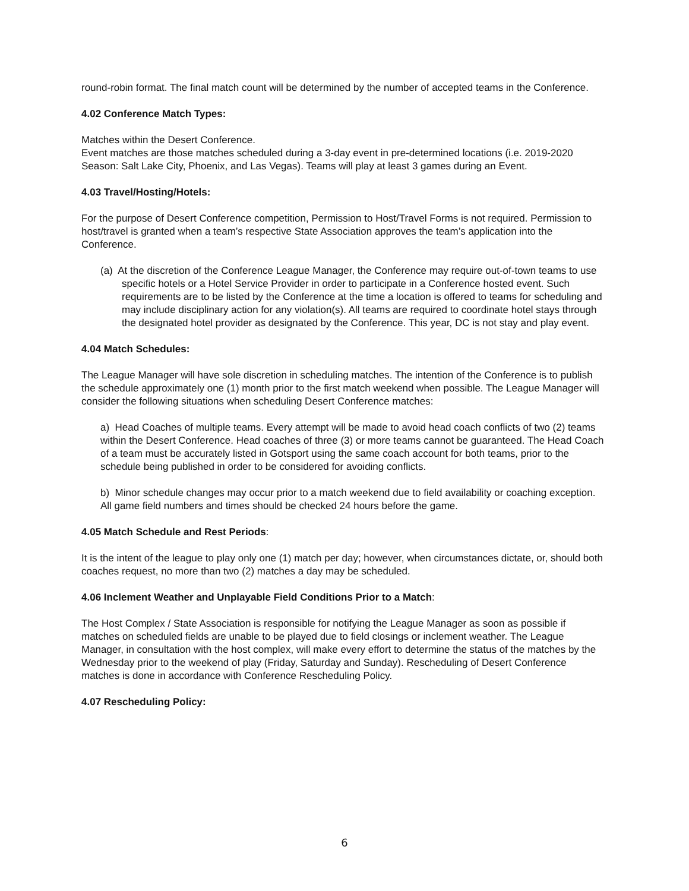round-robin format. The final match count will be determined by the number of accepted teams in the Conference.
4.02 Conference Match Types:
Matches within the Desert Conference.
Event matches are those matches scheduled during a 3-day event in pre-determined locations (i.e. 2019-2020 Season: Salt Lake City, Phoenix, and Las Vegas). Teams will play at least 3 games during an Event.
4.03 Travel/Hosting/Hotels:
For the purpose of Desert Conference competition, Permission to Host/Travel Forms is not required. Permission to host/travel is granted when a team’s respective State Association approves the team’s application into the Conference.
(a) At the discretion of the Conference League Manager, the Conference may require out-of-town teams to use specific hotels or a Hotel Service Provider in order to participate in a Conference hosted event. Such requirements are to be listed by the Conference at the time a location is offered to teams for scheduling and may include disciplinary action for any violation(s). All teams are required to coordinate hotel stays through the designated hotel provider as designated by the Conference. This year, DC is not stay and play event.
4.04 Match Schedules:
The League Manager will have sole discretion in scheduling matches. The intention of the Conference is to publish the schedule approximately one (1) month prior to the first match weekend when possible. The League Manager will consider the following situations when scheduling Desert Conference matches:
a) Head Coaches of multiple teams. Every attempt will be made to avoid head coach conflicts of two (2) teams within the Desert Conference. Head coaches of three (3) or more teams cannot be guaranteed. The Head Coach of a team must be accurately listed in Gotsport using the same coach account for both teams, prior to the schedule being published in order to be considered for avoiding conflicts.
b) Minor schedule changes may occur prior to a match weekend due to field availability or coaching exception. All game field numbers and times should be checked 24 hours before the game.
4.05 Match Schedule and Rest Periods:
It is the intent of the league to play only one (1) match per day; however, when circumstances dictate, or, should both coaches request, no more than two (2) matches a day may be scheduled.
4.06 Inclement Weather and Unplayable Field Conditions Prior to a Match:
The Host Complex / State Association is responsible for notifying the League Manager as soon as possible if matches on scheduled fields are unable to be played due to field closings or inclement weather. The League Manager, in consultation with the host complex, will make every effort to determine the status of the matches by the Wednesday prior to the weekend of play (Friday, Saturday and Sunday). Rescheduling of Desert Conference matches is done in accordance with Conference Rescheduling Policy.
4.07 Rescheduling Policy:
6